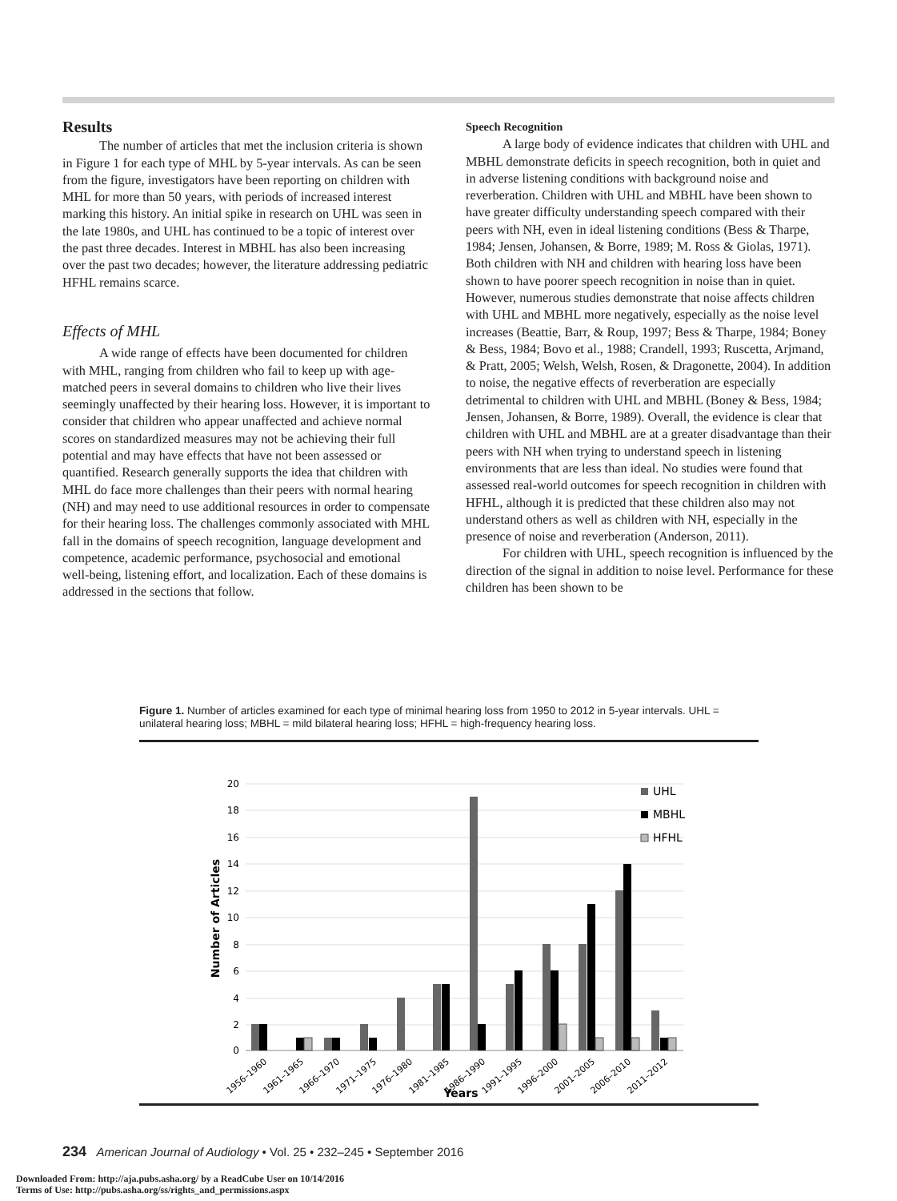Results
The number of articles that met the inclusion criteria is shown in Figure 1 for each type of MHL by 5-year intervals. As can be seen from the figure, investigators have been reporting on children with MHL for more than 50 years, with periods of increased interest marking this history. An initial spike in research on UHL was seen in the late 1980s, and UHL has continued to be a topic of interest over the past three decades. Interest in MBHL has also been increasing over the past two decades; however, the literature addressing pediatric HFHL remains scarce.
Effects of MHL
A wide range of effects have been documented for children with MHL, ranging from children who fail to keep up with age-matched peers in several domains to children who live their lives seemingly unaffected by their hearing loss. However, it is important to consider that children who appear unaffected and achieve normal scores on standardized measures may not be achieving their full potential and may have effects that have not been assessed or quantified. Research generally supports the idea that children with MHL do face more challenges than their peers with normal hearing (NH) and may need to use additional resources in order to compensate for their hearing loss. The challenges commonly associated with MHL fall in the domains of speech recognition, language development and competence, academic performance, psychosocial and emotional well-being, listening effort, and localization. Each of these domains is addressed in the sections that follow.
Speech Recognition
A large body of evidence indicates that children with UHL and MBHL demonstrate deficits in speech recognition, both in quiet and in adverse listening conditions with background noise and reverberation. Children with UHL and MBHL have been shown to have greater difficulty understanding speech compared with their peers with NH, even in ideal listening conditions (Bess & Tharpe, 1984; Jensen, Johansen, & Borre, 1989; M. Ross & Giolas, 1971). Both children with NH and children with hearing loss have been shown to have poorer speech recognition in noise than in quiet. However, numerous studies demonstrate that noise affects children with UHL and MBHL more negatively, especially as the noise level increases (Beattie, Barr, & Roup, 1997; Bess & Tharpe, 1984; Boney & Bess, 1984; Bovo et al., 1988; Crandell, 1993; Ruscetta, Arjmand, & Pratt, 2005; Welsh, Welsh, Rosen, & Dragonette, 2004). In addition to noise, the negative effects of reverberation are especially detrimental to children with UHL and MBHL (Boney & Bess, 1984; Jensen, Johansen, & Borre, 1989). Overall, the evidence is clear that children with UHL and MBHL are at a greater disadvantage than their peers with NH when trying to understand speech in listening environments that are less than ideal. No studies were found that assessed real-world outcomes for speech recognition in children with HFHL, although it is predicted that these children also may not understand others as well as children with NH, especially in the presence of noise and reverberation (Anderson, 2011).
For children with UHL, speech recognition is influenced by the direction of the signal in addition to noise level. Performance for these children has been shown to be
Figure 1. Number of articles examined for each type of minimal hearing loss from 1950 to 2012 in 5-year intervals. UHL = unilateral hearing loss; MBHL = mild bilateral hearing loss; HFHL = high-frequency hearing loss.
20
18
16
14
12
10
8
6
4
2
0
Number of Articles
1956–1960
1961–1965
1966–1970
1971–1975
1976–1980
1981–1985
1986–1990
1991–1995
1996–2000
2001–2005
2006–2010
2011–2012
Years
UHL
MBHL
HFHL
234 American Journal of Audiology • Vol. 25 • 232–245 • September 2016
Downloaded From: http://aja.pubs.asha.org/ by a ReadCube User on 10/14/2016
Terms of Use: http://pubs.asha.org/ss/rights_and_permissions.aspx